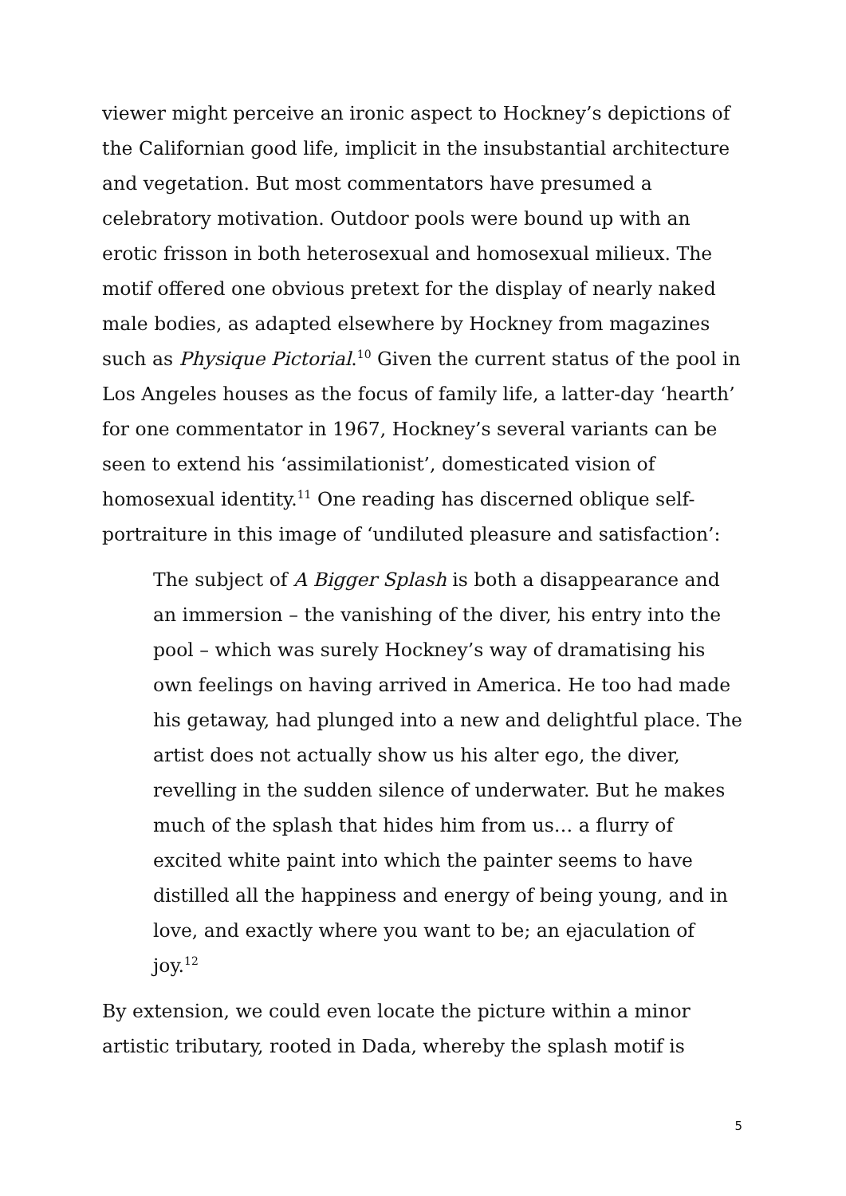viewer might perceive an ironic aspect to Hockney’s depictions of the Californian good life, implicit in the insubstantial architecture and vegetation. But most commentators have presumed a celebratory motivation. Outdoor pools were bound up with an erotic frisson in both heterosexual and homosexual milieux. The motif offered one obvious pretext for the display of nearly naked male bodies, as adapted elsewhere by Hockney from magazines such as Physique Pictorial.<sup>10</sup> Given the current status of the pool in Los Angeles houses as the focus of family life, a latter-day ‘hearth’ for one commentator in 1967, Hockney’s several variants can be seen to extend his ‘assimilationist’, domesticated vision of homosexual identity.<sup>11</sup> One reading has discerned oblique self-portraiture in this image of ‘undiluted pleasure and satisfaction’:
The subject of A Bigger Splash is both a disappearance and an immersion – the vanishing of the diver, his entry into the pool – which was surely Hockney’s way of dramatising his own feelings on having arrived in America. He too had made his getaway, had plunged into a new and delightful place. The artist does not actually show us his alter ego, the diver, revelling in the sudden silence of underwater. But he makes much of the splash that hides him from us… a flurry of excited white paint into which the painter seems to have distilled all the happiness and energy of being young, and in love, and exactly where you want to be; an ejaculation of joy.<sup>12</sup>
By extension, we could even locate the picture within a minor artistic tributary, rooted in Dada, whereby the splash motif is
5